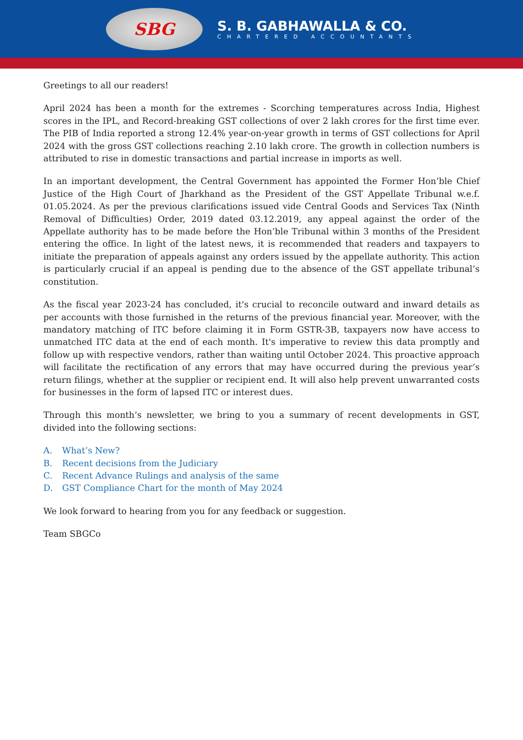SBG
S. B. GABHAWALLA & CO.
CHARTERED ACCOUNTANTS
Greetings to all our readers!
April 2024 has been a month for the extremes - Scorching temperatures across India, Highest scores in the IPL, and Record-breaking GST collections of over 2 lakh crores for the first time ever. The PIB of India reported a strong 12.4% year-on-year growth in terms of GST collections for April 2024 with the gross GST collections reaching 2.10 lakh crore. The growth in collection numbers is attributed to rise in domestic transactions and partial increase in imports as well.
In an important development, the Central Government has appointed the Former Hon’ble Chief Justice of the High Court of Jharkhand as the President of the GST Appellate Tribunal w.e.f. 01.05.2024. As per the previous clarifications issued vide Central Goods and Services Tax (Ninth Removal of Difficulties) Order, 2019 dated 03.12.2019, any appeal against the order of the Appellate authority has to be made before the Hon’ble Tribunal within 3 months of the President entering the office. In light of the latest news, it is recommended that readers and taxpayers to initiate the preparation of appeals against any orders issued by the appellate authority. This action is particularly crucial if an appeal is pending due to the absence of the GST appellate tribunal’s constitution.
As the fiscal year 2023-24 has concluded, it's crucial to reconcile outward and inward details as per accounts with those furnished in the returns of the previous financial year. Moreover, with the mandatory matching of ITC before claiming it in Form GSTR-3B, taxpayers now have access to unmatched ITC data at the end of each month. It's imperative to review this data promptly and follow up with respective vendors, rather than waiting until October 2024. This proactive approach will facilitate the rectification of any errors that may have occurred during the previous year’s return filings, whether at the supplier or recipient end. It will also help prevent unwarranted costs for businesses in the form of lapsed ITC or interest dues.
Through this month’s newsletter, we bring to you a summary of recent developments in GST, divided into the following sections:
A. What’s New?
B. Recent decisions from the Judiciary
C. Recent Advance Rulings and analysis of the same
D. GST Compliance Chart for the month of May 2024
We look forward to hearing from you for any feedback or suggestion.
Team SBGCo